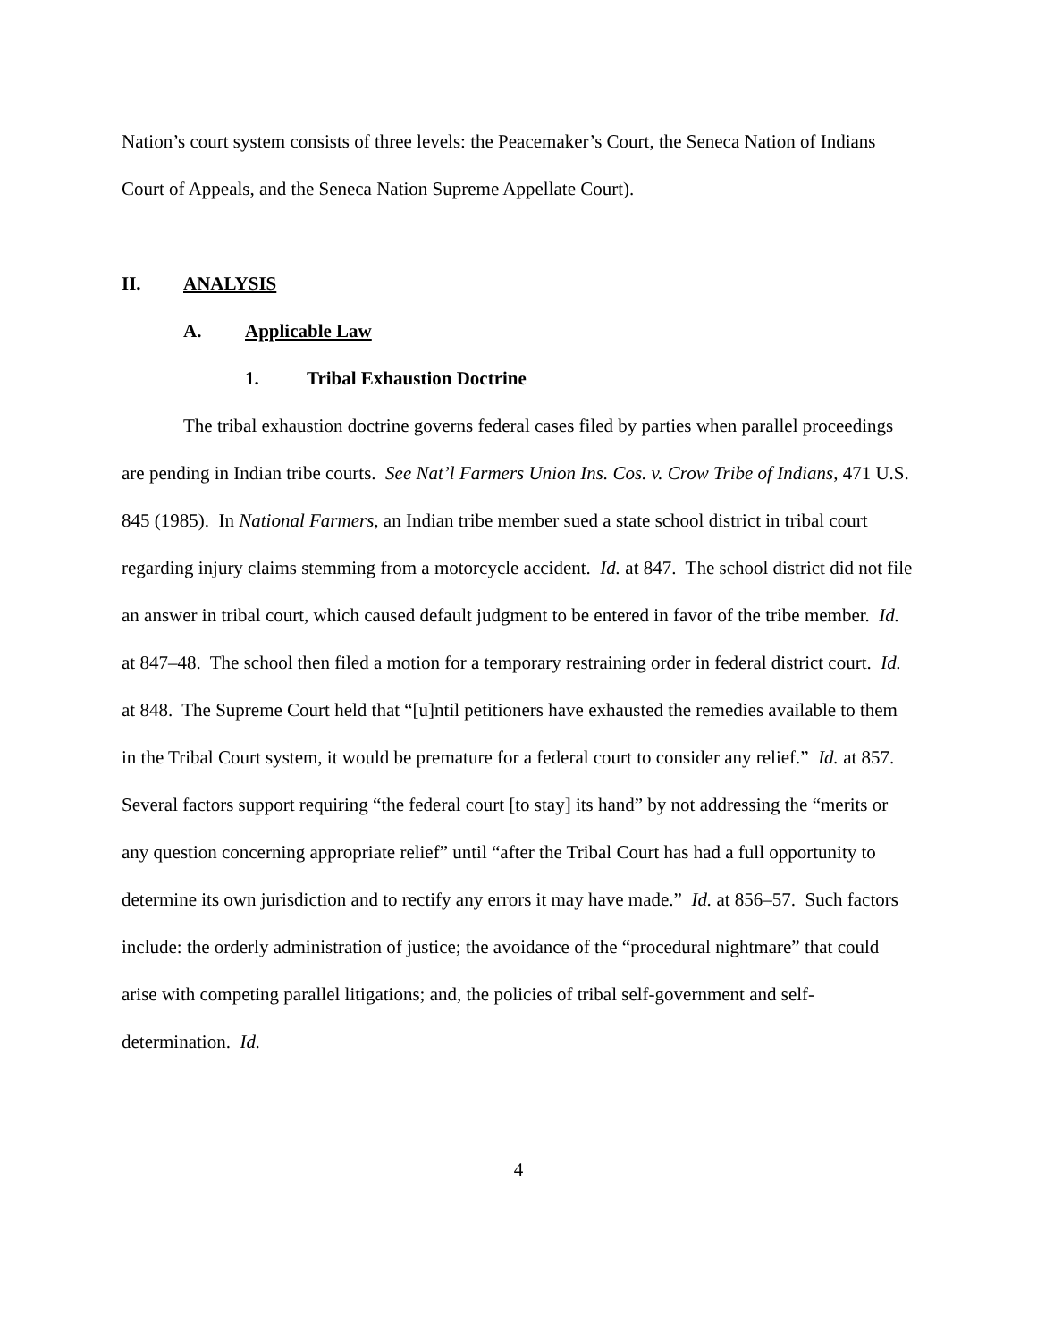Nation’s court system consists of three levels: the Peacemaker’s Court, the Seneca Nation of Indians Court of Appeals, and the Seneca Nation Supreme Appellate Court).
II. ANALYSIS
A. Applicable Law
1. Tribal Exhaustion Doctrine
The tribal exhaustion doctrine governs federal cases filed by parties when parallel proceedings are pending in Indian tribe courts. See Nat’l Farmers Union Ins. Cos. v. Crow Tribe of Indians, 471 U.S. 845 (1985). In National Farmers, an Indian tribe member sued a state school district in tribal court regarding injury claims stemming from a motorcycle accident. Id. at 847. The school district did not file an answer in tribal court, which caused default judgment to be entered in favor of the tribe member. Id. at 847–48. The school then filed a motion for a temporary restraining order in federal district court. Id. at 848. The Supreme Court held that “[u]ntil petitioners have exhausted the remedies available to them in the Tribal Court system, it would be premature for a federal court to consider any relief.” Id. at 857. Several factors support requiring “the federal court [to stay] its hand” by not addressing the “merits or any question concerning appropriate relief” until “after the Tribal Court has had a full opportunity to determine its own jurisdiction and to rectify any errors it may have made.” Id. at 856–57. Such factors include: the orderly administration of justice; the avoidance of the “procedural nightmare” that could arise with competing parallel litigations; and, the policies of tribal self-government and self-determination. Id.
4